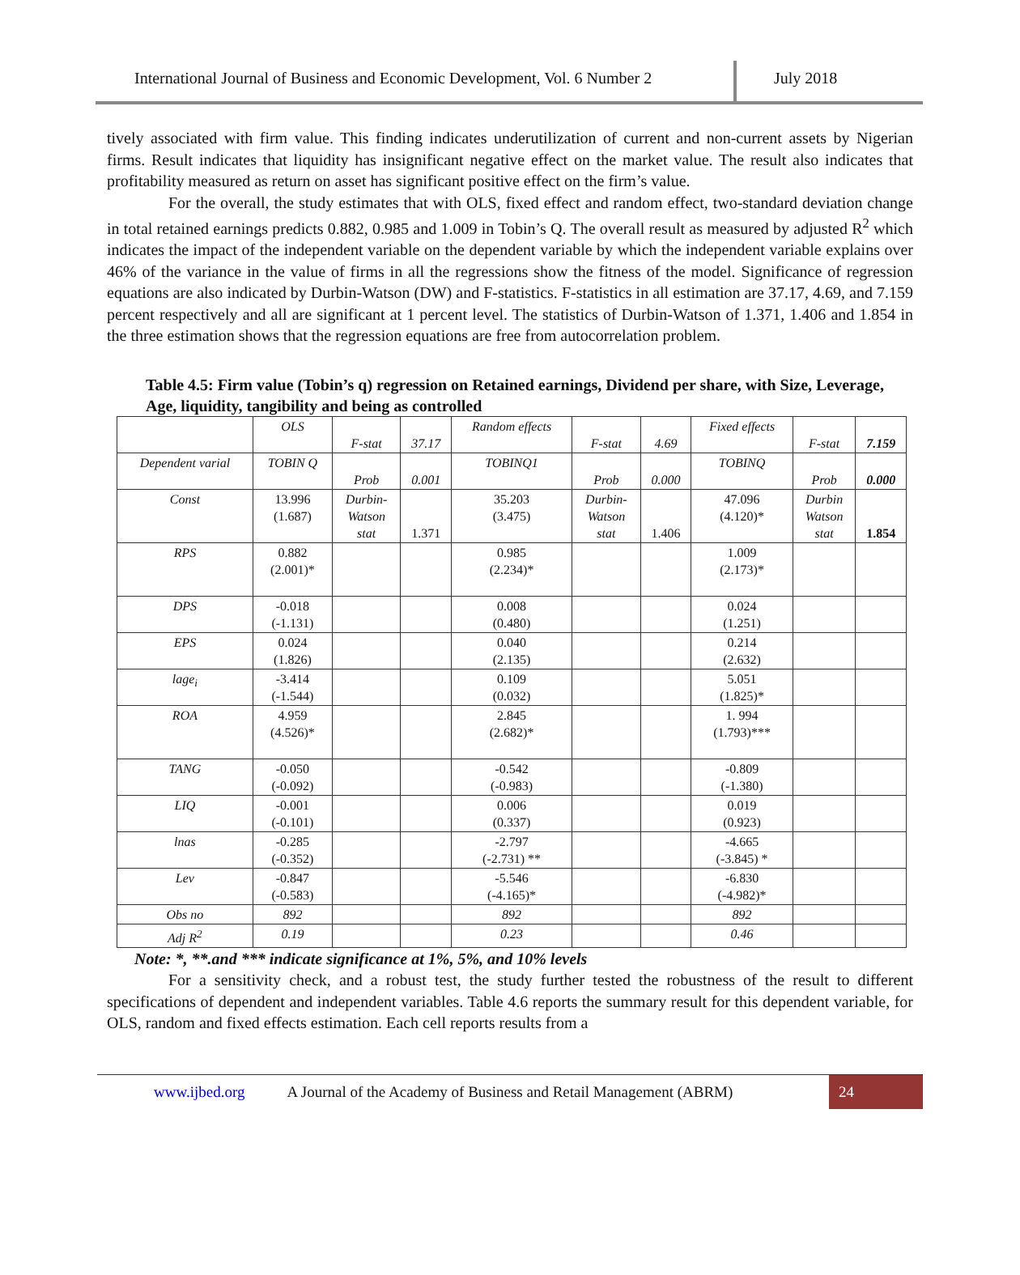International Journal of Business and Economic Development, Vol. 6 Number 2
July 2018
tively associated with firm value. This finding indicates underutilization of current and non-current assets by Nigerian firms. Result indicates that liquidity has insignificant negative effect on the market value. The result also indicates that profitability measured as return on asset has significant positive effect on the firm’s value.
For the overall, the study estimates that with OLS, fixed effect and random effect, two-standard deviation change in total retained earnings predicts 0.882, 0.985 and 1.009 in Tobin’s Q. The overall result as measured by adjusted R<sup>2</sup> which indicates the impact of the independent variable on the dependent variable by which the independent variable explains over 46% of the variance in the value of firms in all the regressions show the fitness of the model. Significance of regression equations are also indicated by Durbin-Watson (DW) and F-statistics. F-statistics in all estimation are 37.17, 4.69, and 7.159 percent respectively and all are significant at 1 percent level. The statistics of Durbin-Watson of 1.371, 1.406 and 1.854 in the three estimation shows that the regression equations are free from autocorrelation problem.
Table 4.5: Firm value (Tobin’s q) regression on Retained earnings, Dividend per share, with Size, Leverage, Age, liquidity, tangibility and being as controlled
| | OLS | F-stat | 37.17 | Random effects | F-stat | 4.69 | Fixed effects | F-stat | 7.159 |
| Dependent varial | TOBIN Q | Prob | 0.001 | TOBINQ1 | Prob | 0.000 | TOBINQ | Prob | 0.000 |
| Const | 13.996 (1.687) | Durbin- Watson stat | 1.371 | 35.203 (3.475) | Durbin- Watson stat | 1.406 | 47.096 (4.120)* | Durbin Watson stat | 1.854 |
| RPS | 0.882 (2.001)* | | | 0.985 (2.234)* | | | 1.009 (2.173)* | | |
| DPS | -0.018 (-1.131) | | | 0.008 (0.480) | | | 0.024 (1.251) | | |
| EPS | 0.024 (1.826) | | | 0.040 (2.135) | | | 0.214 (2.632) | | |
| lage<sub>i</sub> | -3.414 (-1.544) | | | 0.109 (0.032) | | | 5.051 (1.825)* | | |
| ROA | 4.959 (4.526)* | | | 2.845 (2.682)* | | | 1. 994 (1.793)*** | | |
| TANG | -0.050 (-0.092) | | | -0.542 (-0.983) | | | -0.809 (-1.380) | | |
| LIQ | -0.001 (-0.101) | | | 0.006 (0.337) | | | 0.019 (0.923) | | |
| lnas | -0.285 (-0.352) | | | -2.797 (-2.731) ** | | | -4.665 (-3.845) * | | |
| Lev | -0.847 (-0.583) | | | -5.546 (-4.165)* | | | -6.830 (-4.982)* | | |
| Obs no | 892 | | | 892 | | | 892 | | |
| Adj R<sup>2</sup> | 0.19 | | | 0.23 | | | 0.46 | | |
Note: *, **.and *** indicate significance at 1%, 5%, and 10% levels
For a sensitivity check, and a robust test, the study further tested the robustness of the result to different specifications of dependent and independent variables. Table 4.6 reports the summary result for this dependent variable, for OLS, random and fixed effects estimation. Each cell reports results from a
www.ijbed.org A Journal of the Academy of Business and Retail Management (ABRM) 24